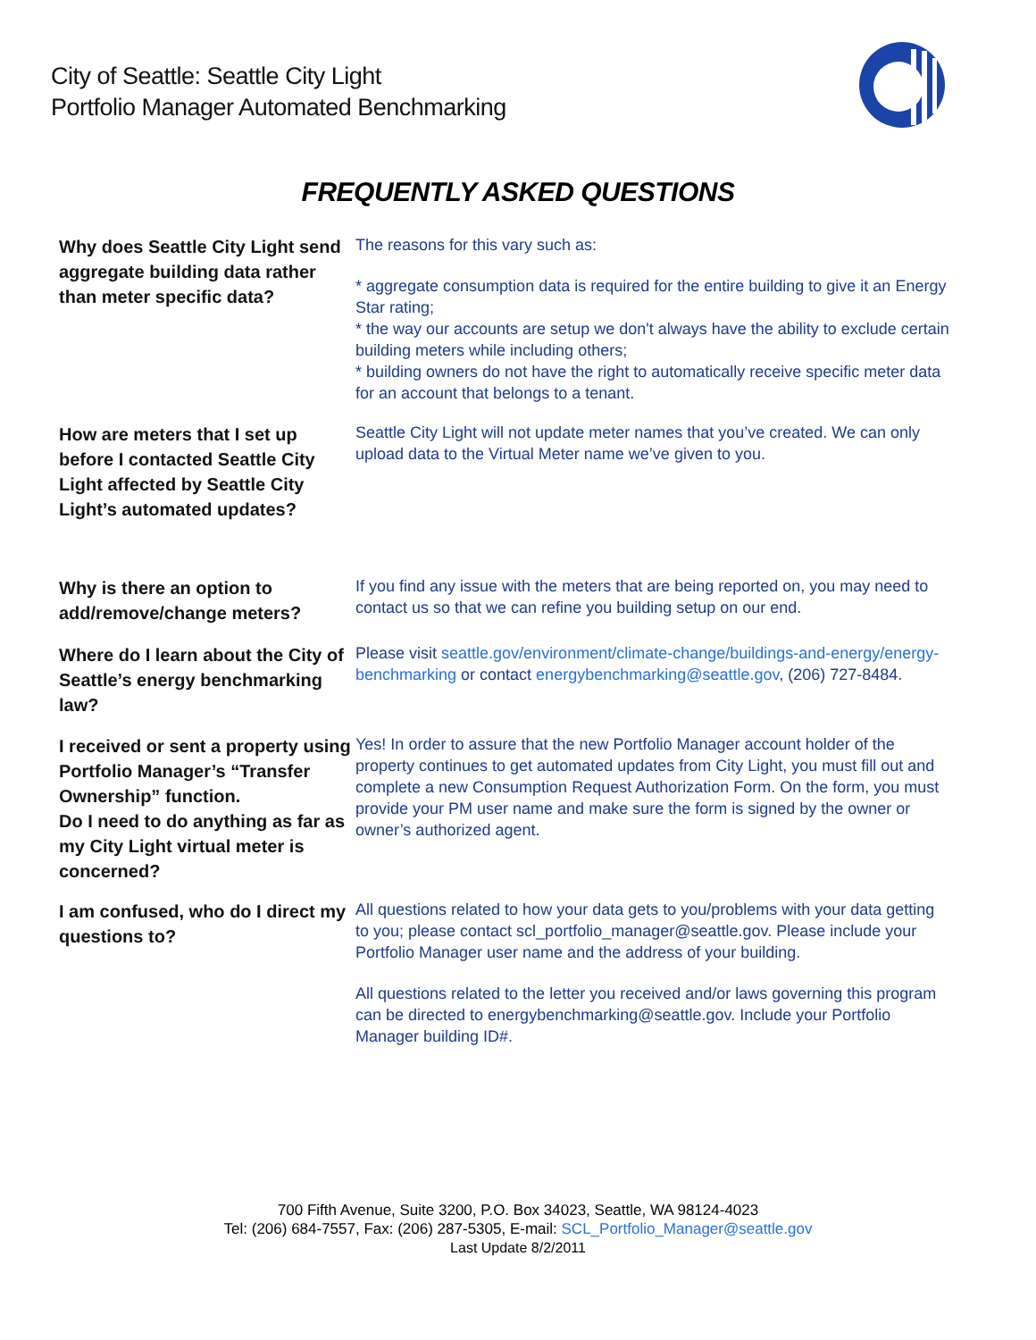City of Seattle: Seattle City Light
Portfolio Manager Automated Benchmarking
FREQUENTLY ASKED QUESTIONS
Why does Seattle City Light send aggregate building data rather than meter specific data?
The reasons for this vary such as:
* aggregate consumption data is required for the entire building to give it an Energy Star rating;
* the way our accounts are setup we don't always have the ability to exclude certain building meters while including others;
* building owners do not have the right to automatically receive specific meter data for an account that belongs to a tenant.
How are meters that I set up before I contacted Seattle City Light affected by Seattle City Light’s automated updates?
Seattle City Light will not update meter names that you’ve created. We can only upload data to the Virtual Meter name we’ve given to you.
Why is there an option to add/remove/change meters?
If you find any issue with the meters that are being reported on, you may need to contact us so that we can refine you building setup on our end.
Where do I learn about the City of Seattle’s energy benchmarking law?
Please visit seattle.gov/environment/climate-change/buildings-and-energy/energy-benchmarking or contact energybenchmarking@seattle.gov, (206) 727-8484.
I received or sent a property using Portfolio Manager’s “Transfer Ownership” function.
Do I need to do anything as far as my City Light virtual meter is concerned?
Yes! In order to assure that the new Portfolio Manager account holder of the property continues to get automated updates from City Light, you must fill out and complete a new Consumption Request Authorization Form. On the form, you must provide your PM user name and make sure the form is signed by the owner or owner’s authorized agent.
I am confused, who do I direct my questions to?
All questions related to how your data gets to you/problems with your data getting to you; please contact scl_portfolio_manager@seattle.gov. Please include your Portfolio Manager user name and the address of your building.
All questions related to the letter you received and/or laws governing this program can be directed to energybenchmarking@seattle.gov. Include your Portfolio Manager building ID#.
700 Fifth Avenue, Suite 3200, P.O. Box 34023, Seattle, WA 98124-4023
Tel: (206) 684-7557, Fax: (206) 287-5305, E-mail: SCL_Portfolio_Manager@seattle.gov
Last Update 8/2/2011